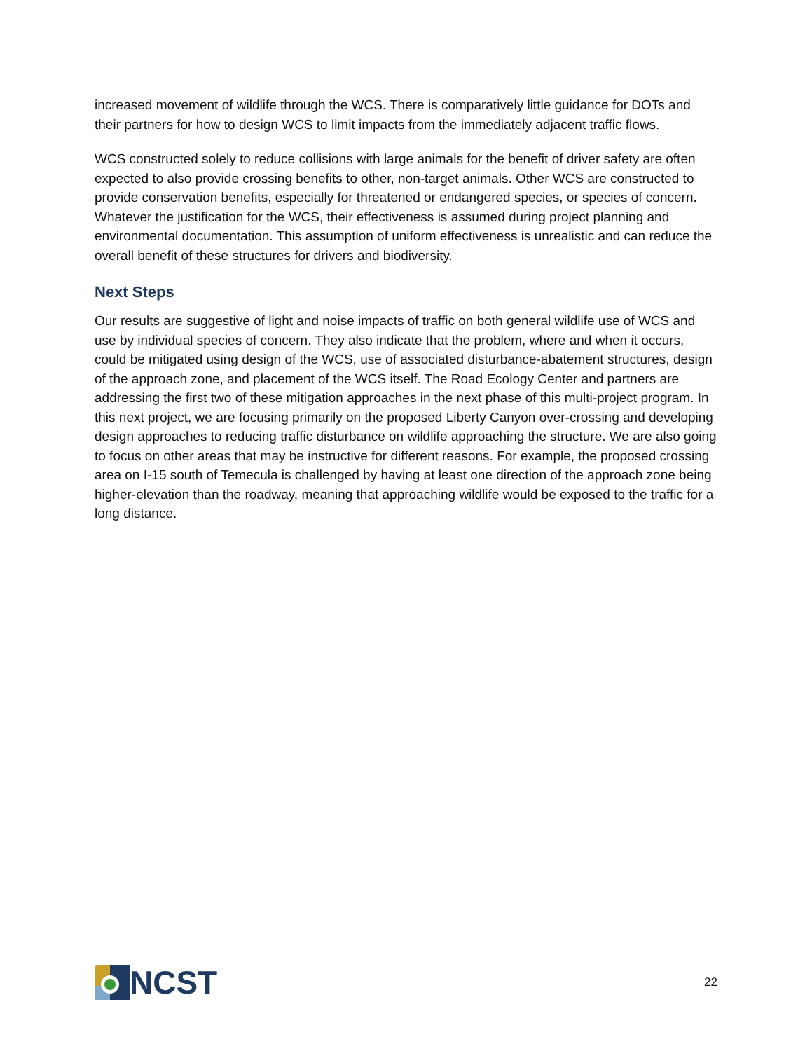increased movement of wildlife through the WCS. There is comparatively little guidance for DOTs and their partners for how to design WCS to limit impacts from the immediately adjacent traffic flows.
WCS constructed solely to reduce collisions with large animals for the benefit of driver safety are often expected to also provide crossing benefits to other, non-target animals. Other WCS are constructed to provide conservation benefits, especially for threatened or endangered species, or species of concern. Whatever the justification for the WCS, their effectiveness is assumed during project planning and environmental documentation. This assumption of uniform effectiveness is unrealistic and can reduce the overall benefit of these structures for drivers and biodiversity.
Next Steps
Our results are suggestive of light and noise impacts of traffic on both general wildlife use of WCS and use by individual species of concern. They also indicate that the problem, where and when it occurs, could be mitigated using design of the WCS, use of associated disturbance-abatement structures, design of the approach zone, and placement of the WCS itself. The Road Ecology Center and partners are addressing the first two of these mitigation approaches in the next phase of this multi-project program. In this next project, we are focusing primarily on the proposed Liberty Canyon over-crossing and developing design approaches to reducing traffic disturbance on wildlife approaching the structure. We are also going to focus on other areas that may be instructive for different reasons. For example, the proposed crossing area on I-15 south of Temecula is challenged by having at least one direction of the approach zone being higher-elevation than the roadway, meaning that approaching wildlife would be exposed to the traffic for a long distance.
NCST
22